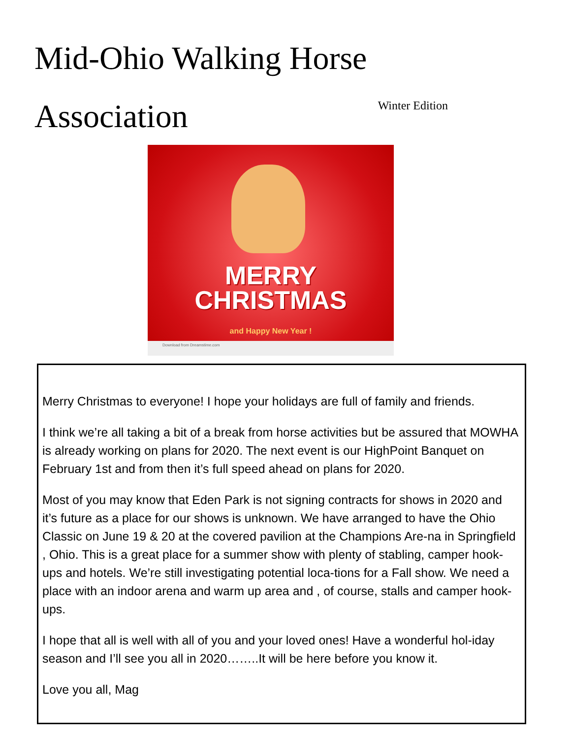Mid-Ohio Walking Horse
Association Winter Edition
MERRY
CHRISTMAS
and Happy New Year !
Download from Dreamstime.com
Merry Christmas to everyone! I hope your holidays are full of family and friends.
I think we’re all taking a bit of a break from horse activities but be assured that MOWHA is already working on plans for 2020. The next event is our HighPoint Banquet on February 1st and from then it’s full speed ahead on plans for 2020.
Most of you may know that Eden Park is not signing contracts for shows in 2020 and it’s future as a place for our shows is unknown. We have arranged to have the Ohio Classic on June 19 & 20 at the covered pavilion at the Champions Are-na in Springfield , Ohio. This is a great place for a summer show with plenty of stabling, camper hook-ups and hotels. We’re still investigating potential loca-tions for a Fall show. We need a place with an indoor arena and warm up area and , of course, stalls and camper hook-ups.
I hope that all is well with all of you and your loved ones! Have a wonderful hol-iday season and I’ll see you all in 2020……..It will be here before you know it.
Love you all, Mag